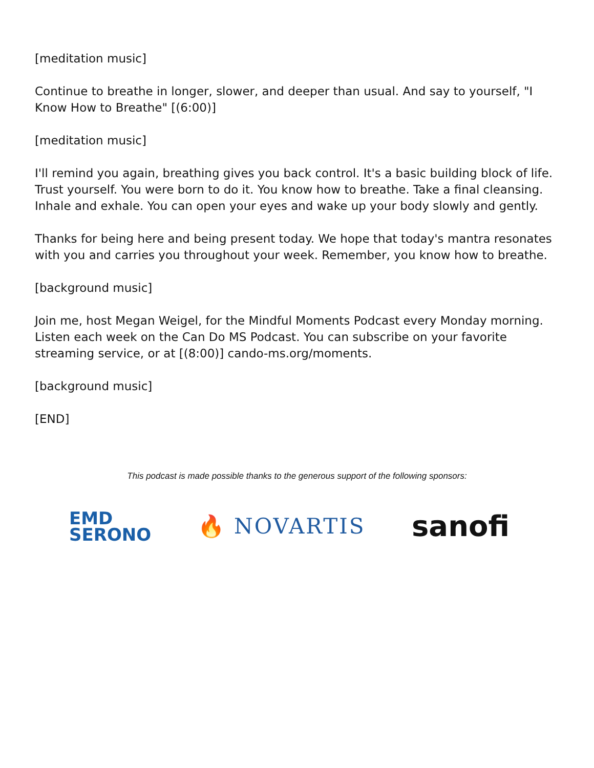[meditation music]
Continue to breathe in longer, slower, and deeper than usual. And say to yourself, "I Know How to Breathe" [(6:00)]
[meditation music]
I'll remind you again, breathing gives you back control. It's a basic building block of life. Trust yourself. You were born to do it. You know how to breathe. Take a final cleansing. Inhale and exhale. You can open your eyes and wake up your body slowly and gently.
Thanks for being here and being present today. We hope that today's mantra resonates with you and carries you throughout your week. Remember, you know how to breathe.
[background music]
Join me, host Megan Weigel, for the Mindful Moments Podcast every Monday morning. Listen each week on the Can Do MS Podcast. You can subscribe on your favorite streaming service, or at [(8:00)] cando-ms.org/moments.
[background music]
[END]
This podcast is made possible thanks to the generous support of the following sponsors:
EMD
SERONO
🔥 NOVARTIS
sanofi